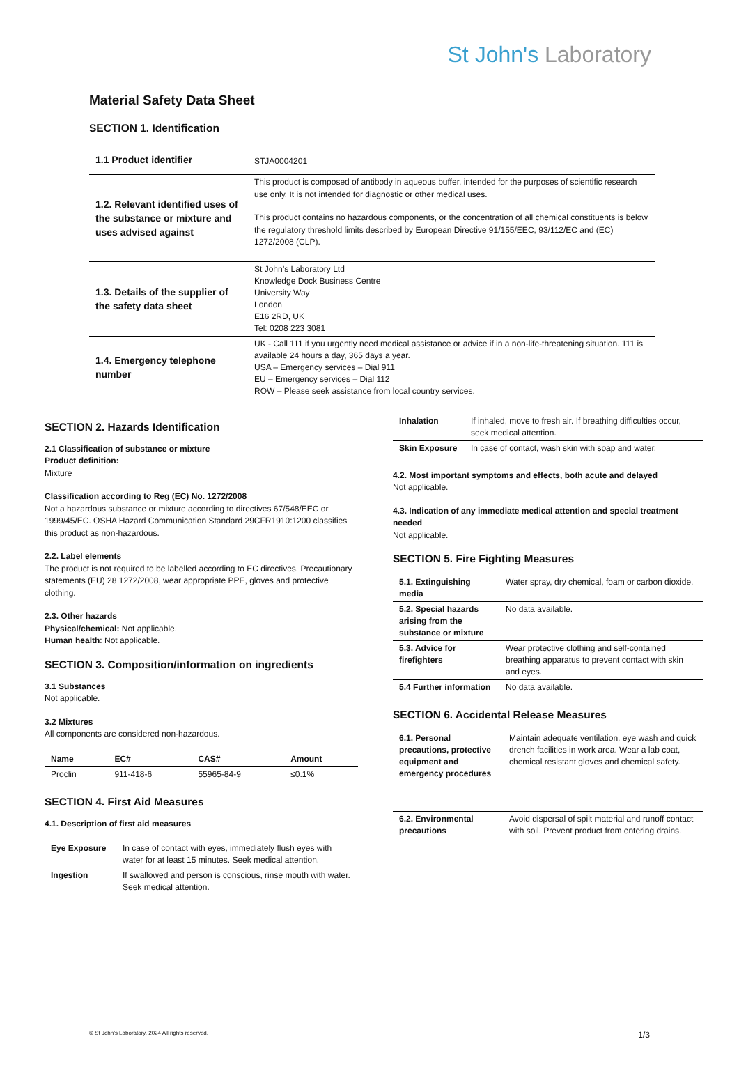St John's Laboratory
Material Safety Data Sheet
SECTION 1. Identification
| 1.1 Product identifier | STJA0004201 |
| 1.2. Relevant identified uses of the substance or mixture and uses advised against | This product is composed of antibody in aqueous buffer, intended for the purposes of scientific research use only. It is not intended for diagnostic or other medical uses. This product contains no hazardous components, or the concentration of all chemical constituents is below the regulatory threshold limits described by European Directive 91/155/EEC, 93/112/EC and (EC) 1272/2008 (CLP). |
| 1.3. Details of the supplier of the safety data sheet | St John’s Laboratory Ltd Knowledge Dock Business Centre University Way London E16 2RD, UK Tel: 0208 223 3081 |
| 1.4. Emergency telephone number | UK - Call 111 if you urgently need medical assistance or advice if in a non-life-threatening situation. 111 is available 24 hours a day, 365 days a year. USA – Emergency services – Dial 911 EU – Emergency services – Dial 112 ROW – Please seek assistance from local country services. |
SECTION 2. Hazards Identification
2.1 Classification of substance or mixture
Product definition:
Mixture
Classification according to Reg (EC) No. 1272/2008
Not a hazardous substance or mixture according to directives 67/548/EEC or 1999/45/EC. OSHA Hazard Communication Standard 29CFR1910:1200 classifies this product as non-hazardous.
2.2. Label elements
The product is not required to be labelled according to EC directives. Precautionary statements (EU) 28 1272/2008, wear appropriate PPE, gloves and protective clothing.
2.3. Other hazards
Physical/chemical: Not applicable.
Human health: Not applicable.
SECTION 3. Composition/information on ingredients
3.1 Substances
Not applicable.
3.2 Mixtures
All components are considered non-hazardous.
| Name | EC# | CAS# | Amount |
| --- | --- | --- | --- |
| Proclin | 911-418-6 | 55965-84-9 | ≤0.1% |
SECTION 4. First Aid Measures
4.1. Description of first aid measures
| Eye Exposure | In case of contact with eyes, immediately flush eyes with water for at least 15 minutes. Seek medical attention. |
| Ingestion | If swallowed and person is conscious, rinse mouth with water. Seek medical attention. |
| Inhalation | If inhaled, move to fresh air. If breathing difficulties occur, seek medical attention. |
| Skin Exposure | In case of contact, wash skin with soap and water. |
4.2. Most important symptoms and effects, both acute and delayed
Not applicable.
4.3. Indication of any immediate medical attention and special treatment needed
Not applicable.
SECTION 5. Fire Fighting Measures
| 5.1. Extinguishing media | Water spray, dry chemical, foam or carbon dioxide. |
| 5.2. Special hazards arising from the substance or mixture | No data available. |
| 5.3. Advice for firefighters | Wear protective clothing and self-contained breathing apparatus to prevent contact with skin and eyes. |
| 5.4 Further information | No data available. |
SECTION 6. Accidental Release Measures
| 6.1. Personal precautions, protective equipment and emergency procedures | Maintain adequate ventilation, eye wash and quick drench facilities in work area. Wear a lab coat, chemical resistant gloves and chemical safety. |
| 6.2. Environmental precautions | Avoid dispersal of spilt material and runoff contact with soil. Prevent product from entering drains. |
© St John’s Laboratory, 2024 All rights reserved. 1/3